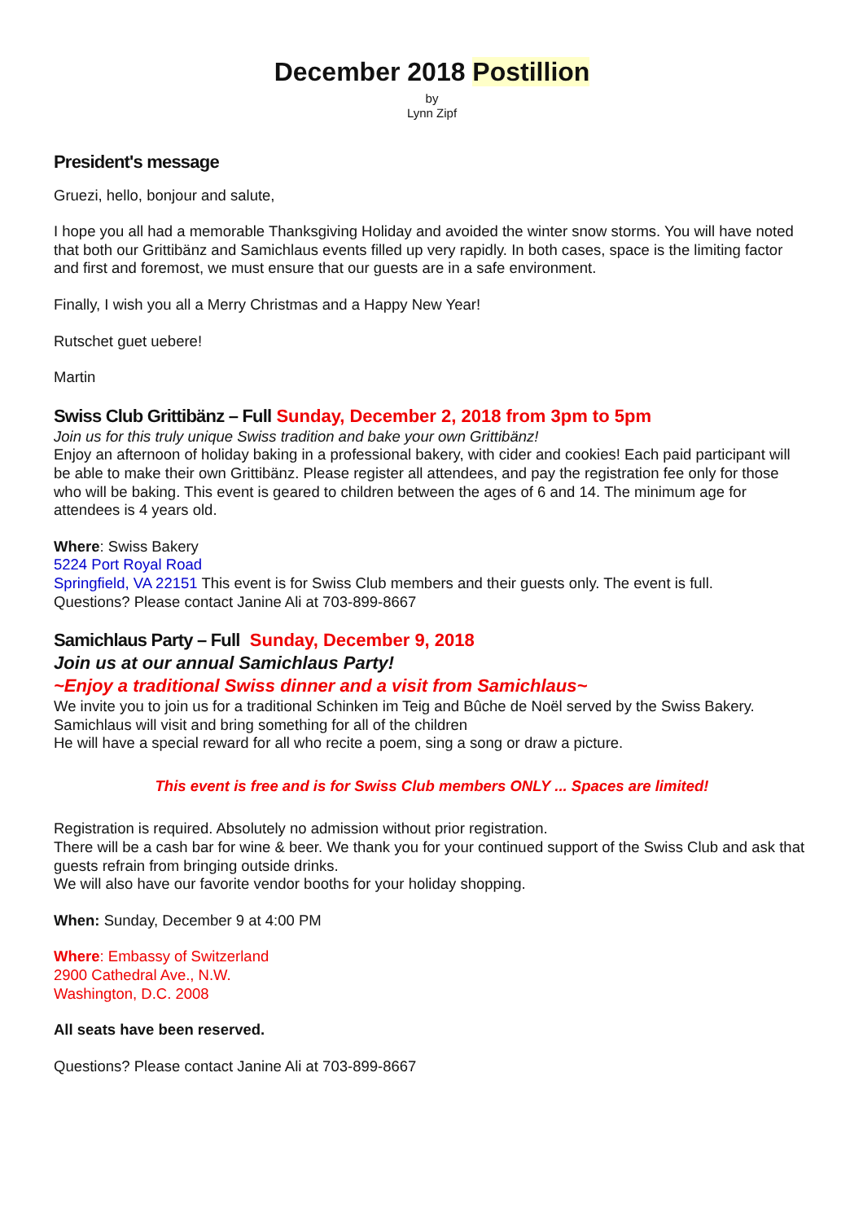December 2018 Postillion
by
Lynn Zipf
President's message
Gruezi, hello, bonjour and salute,
I hope you all had a memorable Thanksgiving Holiday and avoided the winter snow storms. You will have noted that both our Grittibänz and Samichlaus events filled up very rapidly. In both cases, space is the limiting factor and first and foremost, we must ensure that our guests are in a safe environment.
Finally, I wish you all a Merry Christmas and a Happy New Year!
Rutschet guet uebere!
Martin
Swiss Club Grittibänz – Full Sunday, December 2, 2018 from 3pm to 5pm
Join us for this truly unique Swiss tradition and bake your own Grittibänz!
Enjoy an afternoon of holiday baking in a professional bakery, with cider and cookies! Each paid participant will be able to make their own Grittibänz. Please register all attendees, and pay the registration fee only for those who will be baking. This event is geared to children between the ages of 6 and 14. The minimum age for attendees is 4 years old.
Where: Swiss Bakery
5224 Port Royal Road
Springfield, VA 22151 This event is for Swiss Club members and their guests only. The event is full.
Questions? Please contact Janine Ali at 703-899-8667
Samichlaus Party – Full Sunday, December 9, 2018
Join us at our annual Samichlaus Party!
~Enjoy a traditional Swiss dinner and a visit from Samichlaus~
We invite you to join us for a traditional Schinken im Teig and Bûche de Noël served by the Swiss Bakery.
Samichlaus will visit and bring something for all of the children
He will have a special reward for all who recite a poem, sing a song or draw a picture.
This event is free and is for Swiss Club members ONLY ... Spaces are limited!
Registration is required. Absolutely no admission without prior registration.
There will be a cash bar for wine & beer. We thank you for your continued support of the Swiss Club and ask that guests refrain from bringing outside drinks.
We will also have our favorite vendor booths for your holiday shopping.
When: Sunday, December 9 at 4:00 PM
Where: Embassy of Switzerland
2900 Cathedral Ave., N.W.
Washington, D.C. 2008
All seats have been reserved.
Questions? Please contact Janine Ali at 703-899-8667